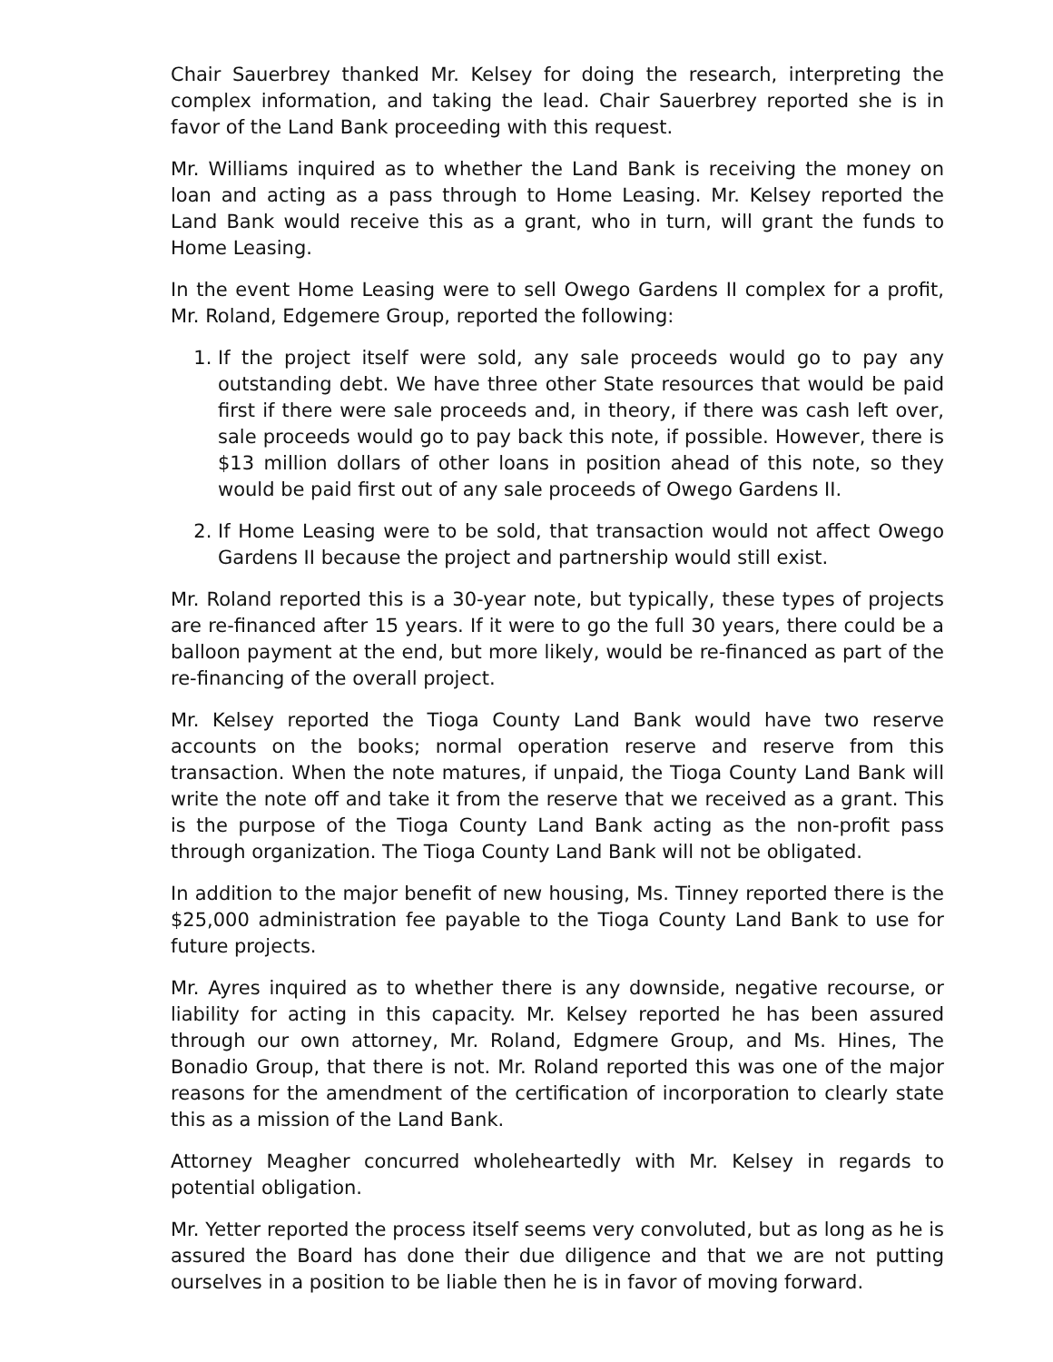Chair Sauerbrey thanked Mr. Kelsey for doing the research, interpreting the complex information, and taking the lead. Chair Sauerbrey reported she is in favor of the Land Bank proceeding with this request.
Mr. Williams inquired as to whether the Land Bank is receiving the money on loan and acting as a pass through to Home Leasing. Mr. Kelsey reported the Land Bank would receive this as a grant, who in turn, will grant the funds to Home Leasing.
In the event Home Leasing were to sell Owego Gardens II complex for a profit, Mr. Roland, Edgemere Group, reported the following:
1. If the project itself were sold, any sale proceeds would go to pay any outstanding debt. We have three other State resources that would be paid first if there were sale proceeds and, in theory, if there was cash left over, sale proceeds would go to pay back this note, if possible. However, there is $13 million dollars of other loans in position ahead of this note, so they would be paid first out of any sale proceeds of Owego Gardens II.
2. If Home Leasing were to be sold, that transaction would not affect Owego Gardens II because the project and partnership would still exist.
Mr. Roland reported this is a 30-year note, but typically, these types of projects are re-financed after 15 years. If it were to go the full 30 years, there could be a balloon payment at the end, but more likely, would be re-financed as part of the re-financing of the overall project.
Mr. Kelsey reported the Tioga County Land Bank would have two reserve accounts on the books; normal operation reserve and reserve from this transaction. When the note matures, if unpaid, the Tioga County Land Bank will write the note off and take it from the reserve that we received as a grant. This is the purpose of the Tioga County Land Bank acting as the non-profit pass through organization. The Tioga County Land Bank will not be obligated.
In addition to the major benefit of new housing, Ms. Tinney reported there is the $25,000 administration fee payable to the Tioga County Land Bank to use for future projects.
Mr. Ayres inquired as to whether there is any downside, negative recourse, or liability for acting in this capacity. Mr. Kelsey reported he has been assured through our own attorney, Mr. Roland, Edgmere Group, and Ms. Hines, The Bonadio Group, that there is not. Mr. Roland reported this was one of the major reasons for the amendment of the certification of incorporation to clearly state this as a mission of the Land Bank.
Attorney Meagher concurred wholeheartedly with Mr. Kelsey in regards to potential obligation.
Mr. Yetter reported the process itself seems very convoluted, but as long as he is assured the Board has done their due diligence and that we are not putting ourselves in a position to be liable then he is in favor of moving forward.